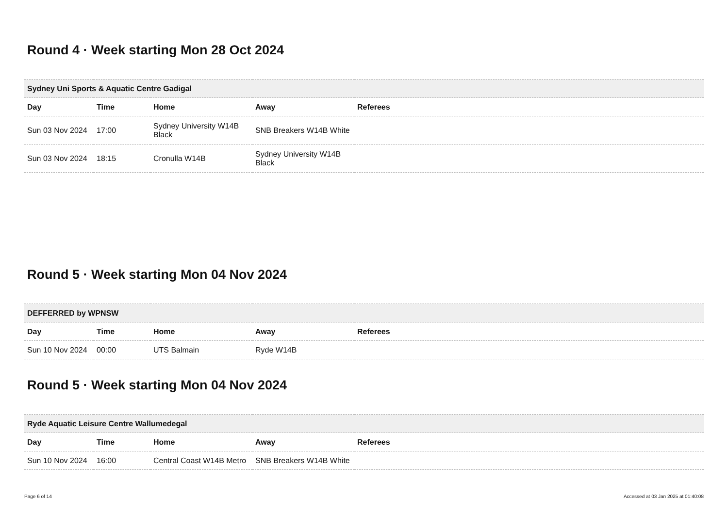Round 4 · Week starting Mon 28 Oct 2024
| Sydney Uni Sports & Aquatic Centre Gadigal | | | | |
| --- | --- | --- | --- | --- |
| Day | Time | Home | Away | Referees |
| Sun 03 Nov 2024 | 17:00 | Sydney University W14B Black | SNB Breakers W14B White | |
| Sun 03 Nov 2024 | 18:15 | Cronulla W14B | Sydney University W14B Black | |
Round 5 · Week starting Mon 04 Nov 2024
| DEFFERRED by WPNSW | | | | |
| --- | --- | --- | --- | --- |
| Day | Time | Home | Away | Referees |
| Sun 10 Nov 2024 | 00:00 | UTS Balmain | Ryde W14B | |
Round 5 · Week starting Mon 04 Nov 2024
| Ryde Aquatic Leisure Centre Wallumedegal | | | | |
| --- | --- | --- | --- | --- |
| Day | Time | Home | Away | Referees |
| Sun 10 Nov 2024 | 16:00 | Central Coast W14B Metro | SNB Breakers W14B White | |
Page 6 of 14 Accessed at 03 Jan 2025 at 01:40:08